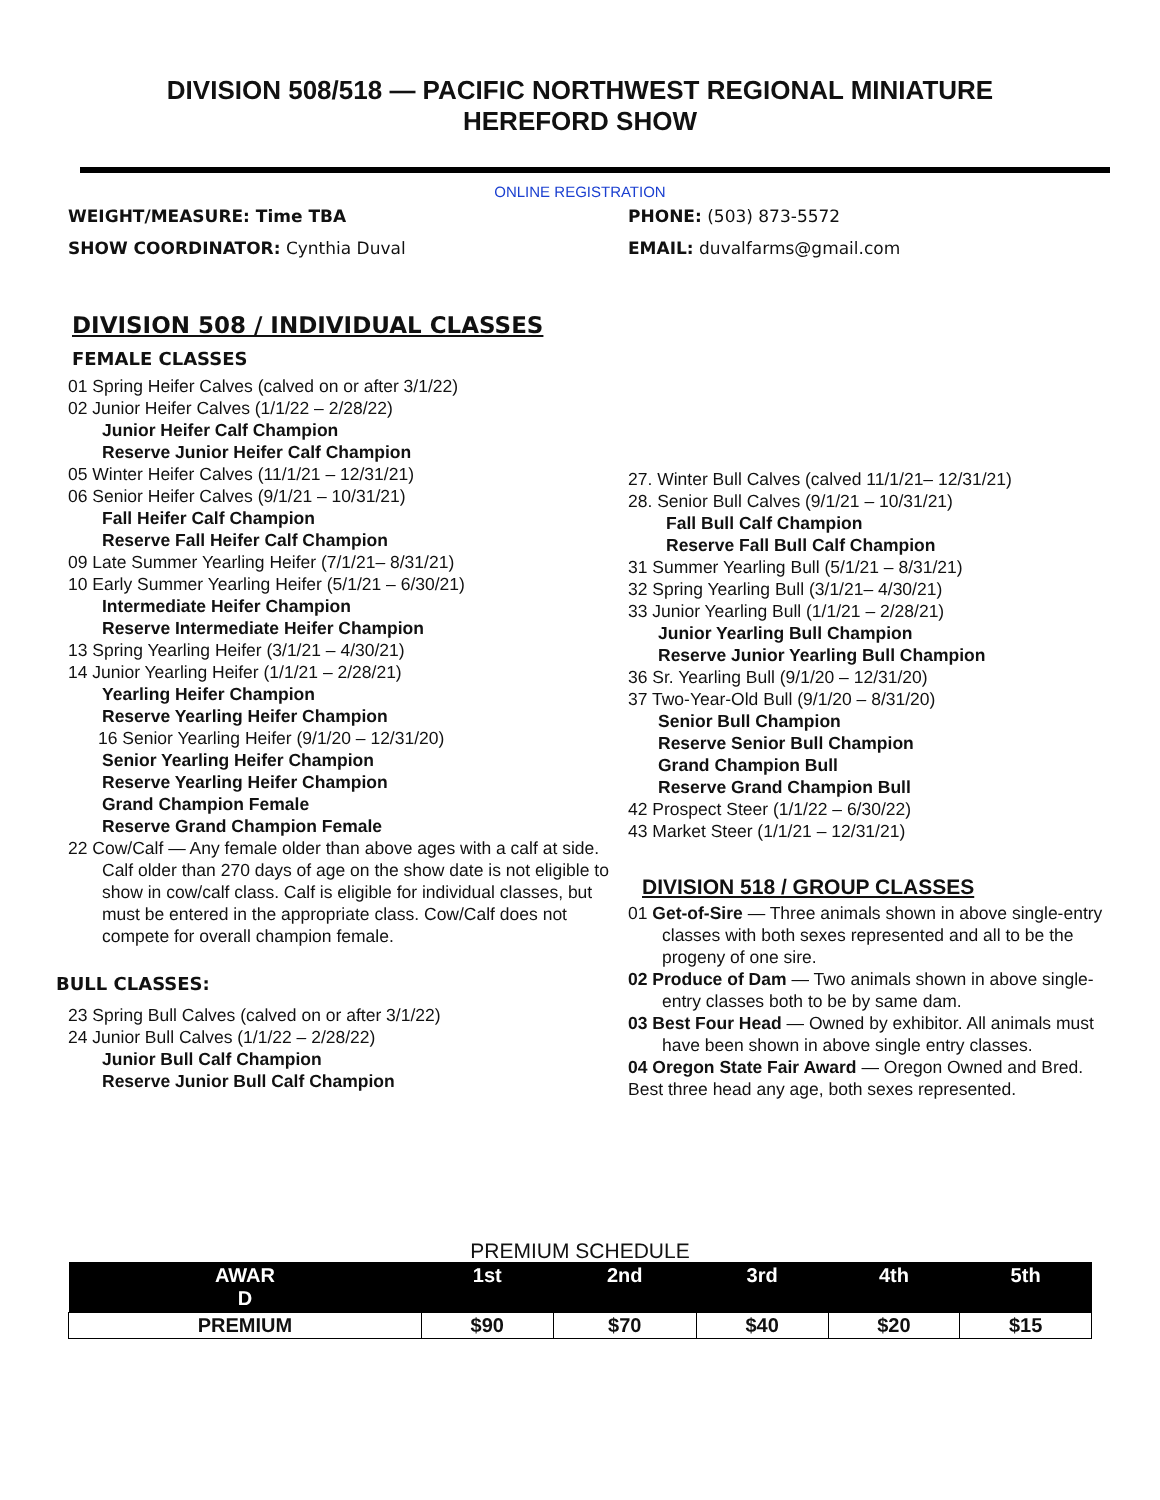DIVISION 508/518 — PACIFIC NORTHWEST REGIONAL MINIATURE
HEREFORD SHOW
ONLINE REGISTRATION
WEIGHT/MEASURE: Time TBA
SHOW COORDINATOR: Cynthia Duval
PHONE: (503) 873-5572
EMAIL: duvalfarms@gmail.com
DIVISION 508 / INDIVIDUAL CLASSES
FEMALE CLASSES
01 Spring Heifer Calves (calved on or after 3/1/22)
02 Junior Heifer Calves (1/1/22 – 2/28/22)
Junior Heifer Calf Champion
Reserve Junior Heifer Calf Champion
05 Winter Heifer Calves (11/1/21 – 12/31/21)
06 Senior Heifer Calves (9/1/21 – 10/31/21)
Fall Heifer Calf Champion
Reserve Fall Heifer Calf Champion
09 Late Summer Yearling Heifer (7/1/21– 8/31/21)
10 Early Summer Yearling Heifer (5/1/21 – 6/30/21)
Intermediate Heifer Champion
Reserve Intermediate Heifer Champion
13 Spring Yearling Heifer (3/1/21 – 4/30/21)
14 Junior Yearling Heifer (1/1/21 – 2/28/21)
Yearling Heifer Champion
Reserve Yearling Heifer Champion
16 Senior Yearling Heifer (9/1/20 – 12/31/20)
Senior Yearling Heifer Champion
Reserve Yearling Heifer Champion
Grand Champion Female
Reserve Grand Champion Female
22 Cow/Calf — Any female older than above ages with a calf at side. Calf older than 270 days of age on the show date is not eligible to show in cow/calf class. Calf is eligible for individual classes, but must be entered in the appropriate class. Cow/Calf does not compete for overall champion female.
BULL CLASSES:
23 Spring Bull Calves (calved on or after 3/1/22)
24 Junior Bull Calves (1/1/22 – 2/28/22)
Junior Bull Calf Champion
Reserve Junior Bull Calf Champion
27. Winter Bull Calves (calved 11/1/21– 12/31/21)
28. Senior Bull Calves (9/1/21 – 10/31/21)
Fall Bull Calf Champion
Reserve Fall Bull Calf Champion
31 Summer Yearling Bull (5/1/21 – 8/31/21)
32 Spring Yearling Bull (3/1/21– 4/30/21)
33 Junior Yearling Bull (1/1/21 – 2/28/21)
Junior Yearling Bull Champion
Reserve Junior Yearling Bull Champion
36 Sr. Yearling Bull (9/1/20 – 12/31/20)
37 Two-Year-Old Bull (9/1/20 – 8/31/20)
Senior Bull Champion
Reserve Senior Bull Champion
Grand Champion Bull
Reserve Grand Champion Bull
42 Prospect Steer (1/1/22 – 6/30/22)
43 Market Steer (1/1/21 – 12/31/21)
DIVISION 518 / GROUP CLASSES
01 Get-of-Sire — Three animals shown in above single-entry classes with both sexes represented and all to be the progeny of one sire.
02 Produce of Dam — Two animals shown in above single- entry classes both to be by same dam.
03 Best Four Head — Owned by exhibitor. All animals must have been shown in above single entry classes.
04 Oregon State Fair Award — Oregon Owned and Bred. Best three head any age, both sexes represented.
PREMIUM SCHEDULE
| AWAR D | 1st | 2nd | 3rd | 4th | 5th |
| --- | --- | --- | --- | --- | --- |
| PREMIUM | $90 | $70 | $40 | $20 | $15 |